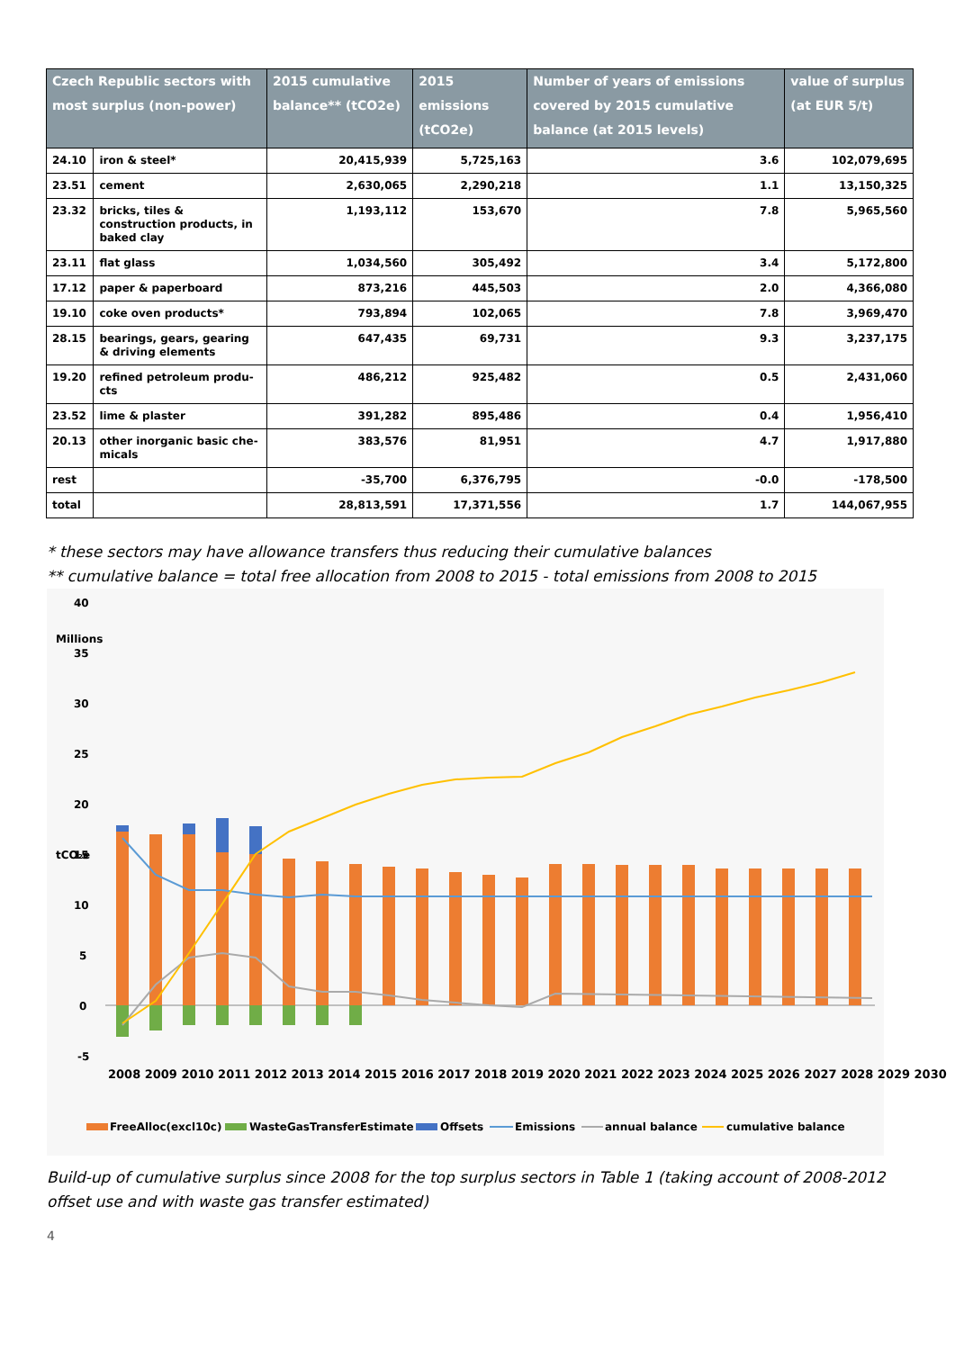| Czech Republic sectors with most surplus (non-power) | | 2015 cumulative balance** (tCO2e) | 2015 emissions (tCO2e) | Number of years of emissions covered by 2015 cumulative balance (at 2015 levels) | value of surplus (at EUR 5/t) |
| --- | --- | --- | --- | --- | --- |
| 24.10 | iron & steel* | 20,415,939 | 5,725,163 | 3.6 | 102,079,695 |
| 23.51 | cement | 2,630,065 | 2,290,218 | 1.1 | 13,150,325 |
| 23.32 | bricks, tiles & construction products, in baked clay | 1,193,112 | 153,670 | 7.8 | 5,965,560 |
| 23.11 | flat glass | 1,034,560 | 305,492 | 3.4 | 5,172,800 |
| 17.12 | paper & paperboard | 873,216 | 445,503 | 2.0 | 4,366,080 |
| 19.10 | coke oven products* | 793,894 | 102,065 | 7.8 | 3,969,470 |
| 28.15 | bearings, gears, gearing & driving elements | 647,435 | 69,731 | 9.3 | 3,237,175 |
| 19.20 | refined petroleum produ-cts | 486,212 | 925,482 | 0.5 | 2,431,060 |
| 23.52 | lime & plaster | 391,282 | 895,486 | 0.4 | 1,956,410 |
| 20.13 | other inorganic basic che-micals | 383,576 | 81,951 | 4.7 | 1,917,880 |
| rest | | -35,700 | 6,376,795 | -0.0 | -178,500 |
| total | | 28,813,591 | 17,371,556 | 1.7 | 144,067,955 |
* these sectors may have allowance transfers thus reducing their cumulative balances
** cumulative balance = total free allocation from 2008 to 2015 - total emissions from 2008 to 2015
40
35
30
25
20
15
10
5
0
-5
tCO₂e
Millions
2008 2009 2010 2011 2012 2013 2014 2015 2016 2017 2018 2019 2020 2021 2022 2023 2024 2025 2026 2027 2028 2029 2030
FreeAlloc(excl10c)
WasteGasTransferEstimate
Offsets
Emissions
annual balance
cumulative balance
Build-up of cumulative surplus since 2008 for the top surplus sectors in Table 1 (taking account of 2008-2012 offset use and with waste gas transfer estimated)
4